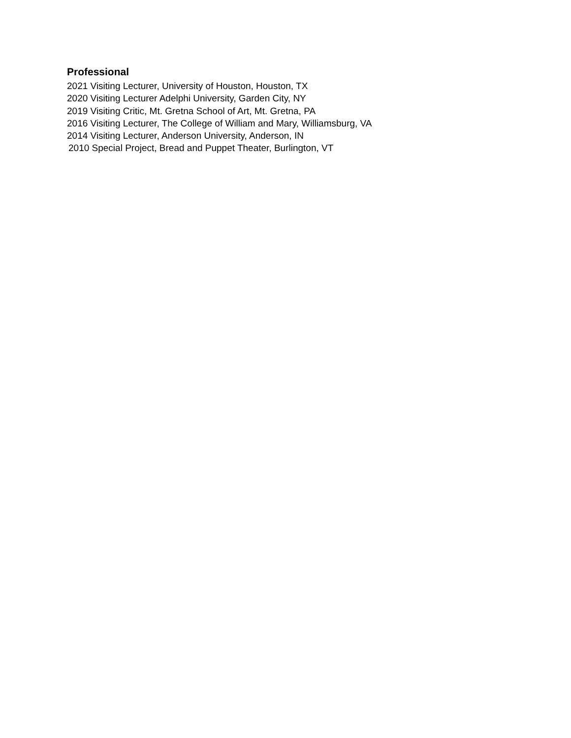Professional
2021 Visiting Lecturer, University of Houston, Houston, TX
2020 Visiting Lecturer Adelphi University, Garden City, NY
2019 Visiting Critic, Mt. Gretna School of Art, Mt. Gretna, PA
2016 Visiting Lecturer, The College of William and Mary, Williamsburg, VA
2014 Visiting Lecturer, Anderson University, Anderson, IN
2010 Special Project, Bread and Puppet Theater, Burlington, VT